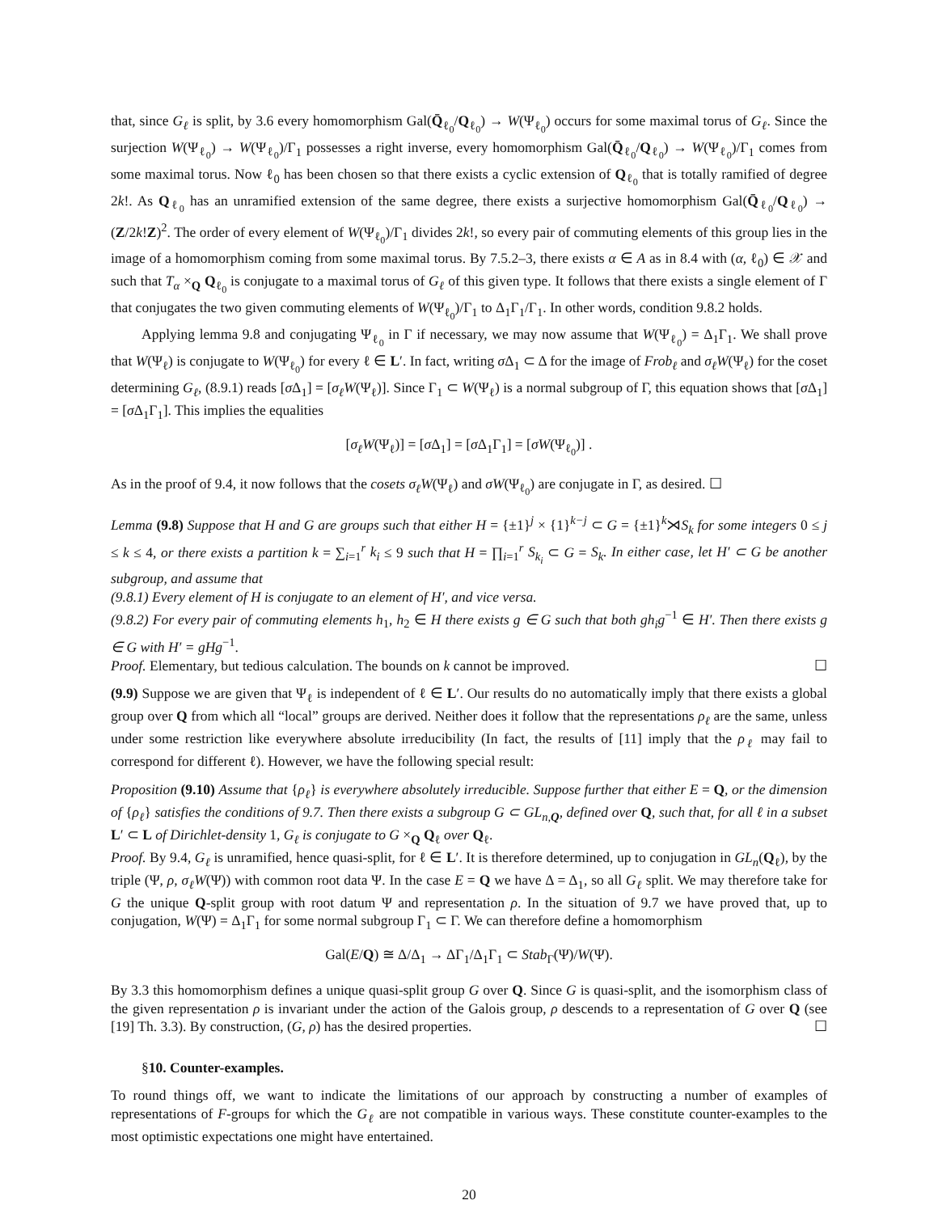that, since G<sub>ℓ</sub> is split, by 3.6 every homomorphism Gal(Q̄<sub>ℓ<sub>0</sub></sub>/Q<sub>ℓ<sub>0</sub></sub>) → W(Ψ<sub>ℓ<sub>0</sub></sub>) occurs for some maximal torus of G<sub>ℓ</sub>. Since the surjection W(Ψ<sub>ℓ<sub>0</sub></sub>) → W(Ψ<sub>ℓ<sub>0</sub></sub>)/Γ<sub>1</sub> possesses a right inverse, every homomorphism Gal(Q̄<sub>ℓ<sub>0</sub></sub>/Q<sub>ℓ<sub>0</sub></sub>) → W(Ψ<sub>ℓ<sub>0</sub></sub>)/Γ<sub>1</sub> comes from some maximal torus. Now ℓ<sub>0</sub> has been chosen so that there exists a cyclic extension of Q<sub>ℓ<sub>0</sub></sub> that is totally ramified of degree 2k!. As Q<sub>ℓ<sub>0</sub></sub> has an unramified extension of the same degree, there exists a surjective homomorphism Gal(Q̄<sub>ℓ<sub>0</sub></sub>/Q<sub>ℓ<sub>0</sub></sub>) → (Z/2k!Z)<sup>2</sup>. The order of every element of W(Ψ<sub>ℓ<sub>0</sub></sub>)/Γ<sub>1</sub> divides 2k!, so every pair of commuting elements of this group lies in the image of a homomorphism coming from some maximal torus. By 7.5.2–3, there exists α ∈ A as in 8.4 with (α, ℓ<sub>0</sub>) ∈ 𝒳 and such that T<sub>α</sub> ×<sub>Q</sub> Q<sub>ℓ<sub>0</sub></sub> is conjugate to a maximal torus of G<sub>ℓ</sub> of this given type. It follows that there exists a single element of Γ that conjugates the two given commuting elements of W(Ψ<sub>ℓ<sub>0</sub></sub>)/Γ<sub>1</sub> to Δ<sub>1</sub>Γ<sub>1</sub>/Γ<sub>1</sub>. In other words, condition 9.8.2 holds.
Applying lemma 9.8 and conjugating Ψ<sub>ℓ<sub>0</sub></sub> in Γ if necessary, we may now assume that W(Ψ<sub>ℓ<sub>0</sub></sub>) = Δ<sub>1</sub>Γ<sub>1</sub>. We shall prove that W(Ψ<sub>ℓ</sub>) is conjugate to W(Ψ<sub>ℓ<sub>0</sub></sub>) for every ℓ ∈ L′. In fact, writing σ Δ<sub>1</sub> ⊂ Δ for the image of Frob<sub>ℓ</sub> and σ<sub>ℓ</sub>W(Ψ<sub>ℓ</sub>) for the coset determining G<sub>ℓ</sub>, (8.9.1) reads [σ Δ<sub>1</sub>] = [σ<sub>ℓ</sub>W(Ψ<sub>ℓ</sub>)]. Since Γ<sub>1</sub> ⊂ W(Ψ<sub>ℓ</sub>) is a normal subgroup of Γ, this equation shows that [σ Δ<sub>1</sub>] = [σ Δ<sub>1</sub>Γ<sub>1</sub>]. This implies the equalities
[σ<sub>ℓ</sub>W(Ψ<sub>ℓ</sub>)] = [σ Δ<sub>1</sub>] = [σ Δ<sub>1</sub>Γ<sub>1</sub>] = [σW(Ψ<sub>ℓ<sub>0</sub></sub>)] .
As in the proof of 9.4, it now follows that the cosets σ<sub>ℓ</sub>W(Ψ<sub>ℓ</sub>) and σW(Ψ<sub>ℓ<sub>0</sub></sub>) are conjugate in Γ, as desired. ☐
Lemma (9.8) Suppose that H and G are groups such that either H = {±1}<sup>j</sup> × {1}<sup>k−j</sup> ⊂ G = {±1}<sup>k</sup>⋊S<sub>k</sub> for some integers 0 ≤ j ≤ k ≤ 4, or there exists a partition k = ∑<sub>i=1</sub><sup>r</sup> k<sub>i</sub> ≤ 9 such that H = ∏<sub>i=1</sub><sup>r</sup> S<sub>k<sub>i</sub></sub> ⊂ G = S<sub>k</sub>. In either case, let H′ ⊂ G be another subgroup, and assume that
(9.8.1) Every element of H is conjugate to an element of H′, and vice versa.
(9.8.2) For every pair of commuting elements h<sub>1</sub>, h<sub>2</sub> ∈ H there exists g ∈ G such that both gh<sub>i</sub>g<sup>−1</sup> ∈ H′. Then there exists g ∈ G with H′ = gHg<sup>−1</sup>.
Proof. Elementary, but tedious calculation. The bounds on k cannot be improved. ☐
(9.9) Suppose we are given that Ψ<sub>ℓ</sub> is independent of ℓ ∈ L′. Our results do no automatically imply that there exists a global group over Q from which all “local” groups are derived. Neither does it follow that the representations ρ<sub>ℓ</sub> are the same, unless under some restriction like everywhere absolute irreducibility (In fact, the results of [11] imply that the ρ<sub>ℓ</sub> may fail to correspond for different ℓ). However, we have the following special result:
Proposition (9.10) Assume that {ρ<sub>ℓ</sub>} is everywhere absolutely irreducible. Suppose further that either E = Q, or the dimension of {ρ<sub>ℓ</sub>} satisfies the conditions of 9.7. Then there exists a subgroup G ⊂ GL<sub>n,Q</sub>, defined over Q, such that, for all ℓ in a subset L′ ⊂ L of Dirichlet-density 1, G<sub>ℓ</sub> is conjugate to G ×<sub>Q</sub> Q<sub>ℓ</sub> over Q<sub>ℓ</sub>.
Proof. By 9.4, G<sub>ℓ</sub> is unramified, hence quasi-split, for ℓ ∈ L′. It is therefore determined, up to conjugation in GL<sub>n</sub>(Q<sub>ℓ</sub>), by the triple (Ψ, ρ, σ<sub>ℓ</sub>W(Ψ)) with common root data Ψ. In the case E = Q we have Δ = Δ<sub>1</sub>, so all G<sub>ℓ</sub> split. We may therefore take for G the unique Q-split group with root datum Ψ and representation ρ. In the situation of 9.7 we have proved that, up to conjugation, W(Ψ) = Δ<sub>1</sub>Γ<sub>1</sub> for some normal subgroup Γ<sub>1</sub> ⊂ Γ. We can therefore define a homomorphism
Gal(E/Q) ≅ Δ/Δ<sub>1</sub> → ΔΓ<sub>1</sub>/Δ<sub>1</sub>Γ<sub>1</sub> ⊂ Stab<sub>Γ</sub>(Ψ)/W(Ψ).
By 3.3 this homomorphism defines a unique quasi-split group G over Q. Since G is quasi-split, and the isomorphism class of the given representation ρ is invariant under the action of the Galois group, ρ descends to a representation of G over Q (see [19] Th. 3.3). By construction, (G, ρ) has the desired properties. ☐
§10. Counter-examples.
To round things off, we want to indicate the limitations of our approach by constructing a number of examples of representations of F-groups for which the G<sub>ℓ</sub> are not compatible in various ways. These constitute counter-examples to the most optimistic expectations one might have entertained.
20